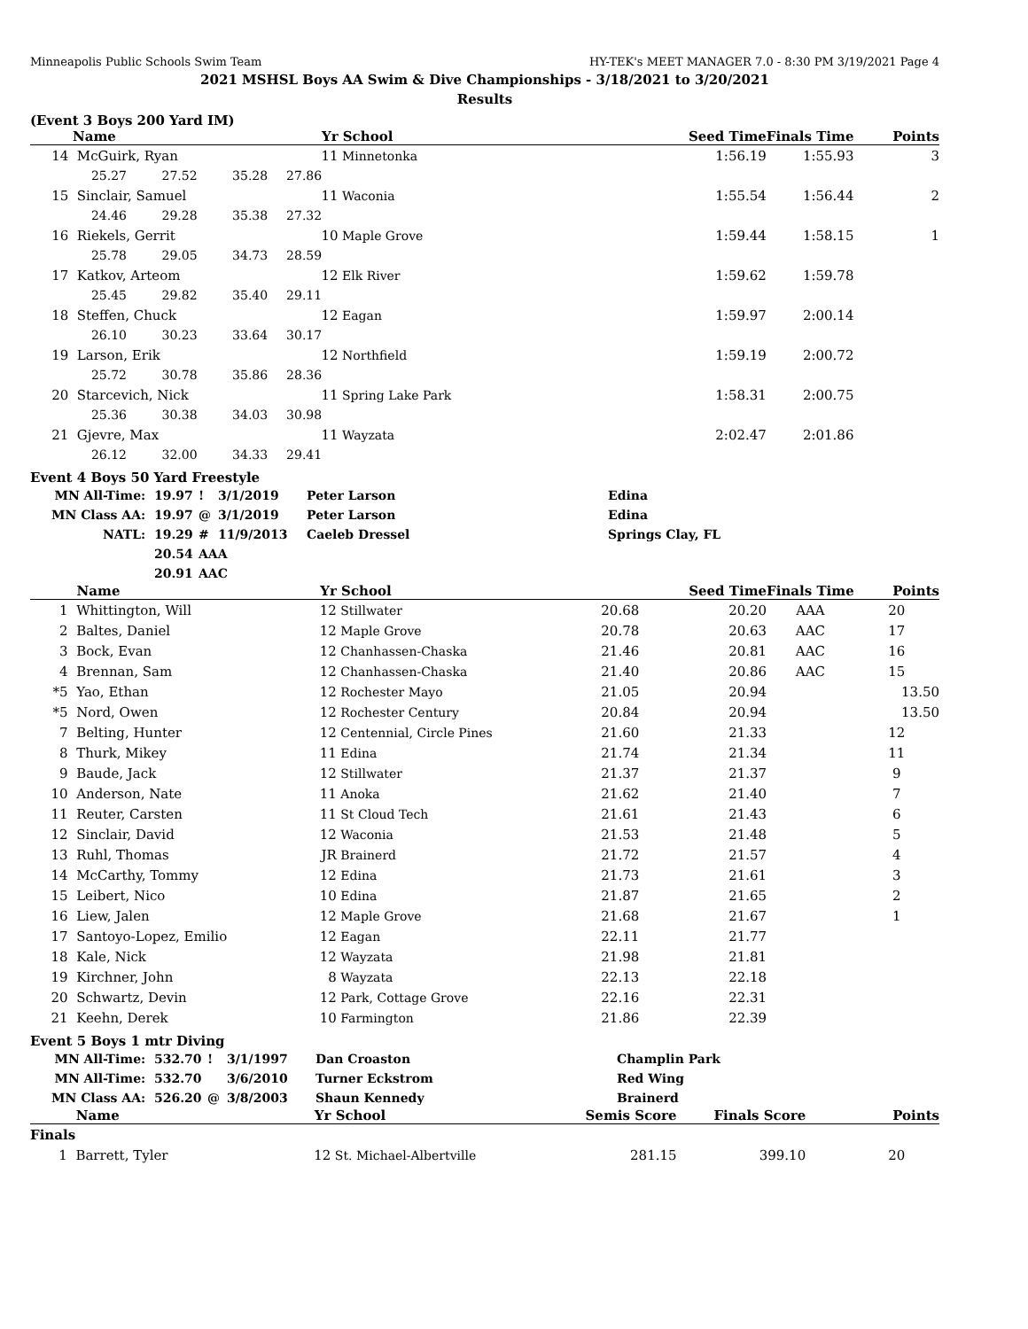Minneapolis Public Schools Swim Team HY-TEK's MEET MANAGER 7.0 - 8:30 PM 3/19/2021 Page 4
2021 MSHSL Boys AA Swim & Dive Championships - 3/18/2021 to 3/20/2021
Results
(Event 3 Boys 200 Yard IM)
| | Name | | | Yr | School | | Seed Time | Finals Time | Points |
| --- | --- | --- | --- | --- | --- | --- | --- | --- | --- |
| 14 | McGuirk, Ryan | | | 11 | Minnetonka | | 1:56.19 | 1:55.93 | 3 |
| | 25.27 | 27.52 | 35.28 | 27.86 | | | | | |
| 15 | Sinclair, Samuel | | | 11 | Waconia | | 1:55.54 | 1:56.44 | 2 |
| | 24.46 | 29.28 | 35.38 | 27.32 | | | | | |
| 16 | Riekels, Gerrit | | | 10 | Maple Grove | | 1:59.44 | 1:58.15 | 1 |
| | 25.78 | 29.05 | 34.73 | 28.59 | | | | | |
| 17 | Katkov, Arteom | | | 12 | Elk River | | 1:59.62 | 1:59.78 | |
| | 25.45 | 29.82 | 35.40 | 29.11 | | | | | |
| 18 | Steffen, Chuck | | | 12 | Eagan | | 1:59.97 | 2:00.14 | |
| | 26.10 | 30.23 | 33.64 | 30.17 | | | | | |
| 19 | Larson, Erik | | | 12 | Northfield | | 1:59.19 | 2:00.72 | |
| | 25.72 | 30.78 | 35.86 | 28.36 | | | | | |
| 20 | Starcevich, Nick | | | 11 | Spring Lake Park | | 1:58.31 | 2:00.75 | |
| | 25.36 | 30.38 | 34.03 | 30.98 | | | | | |
| 21 | Gjevre, Max | | | 11 | Wayzata | | 2:02.47 | 2:01.86 | |
| | 26.12 | 32.00 | 34.33 | 29.41 | | | | | |
Event 4 Boys 50 Yard Freestyle
| MN All-Time: | 19.97 | ! | 3/1/2019 | Peter Larson | Edina |
| MN Class AA: | 19.97 | @ | 3/1/2019 | Peter Larson | Edina |
| NATL: | 19.29 | # | 11/9/2013 | Caeleb Dressel | Springs Clay, FL |
| | 20.54 | AAA | | | |
| | 20.91 | AAC | | | |
| | Name | Yr | School | | Seed Time | Finals Time | Points |
| --- | --- | --- | --- | --- | --- | --- | --- |
| 1 | Whittington, Will | 12 | Stillwater | 20.68 | 20.20 | AAA | 20 |
| 2 | Baltes, Daniel | 12 | Maple Grove | 20.78 | 20.63 | AAC | 17 |
| 3 | Bock, Evan | 12 | Chanhassen-Chaska | 21.46 | 20.81 | AAC | 16 |
| 4 | Brennan, Sam | 12 | Chanhassen-Chaska | 21.40 | 20.86 | AAC | 15 |
| *5 | Yao, Ethan | 12 | Rochester Mayo | 21.05 | 20.94 | | 13.50 |
| *5 | Nord, Owen | 12 | Rochester Century | 20.84 | 20.94 | | 13.50 |
| 7 | Belting, Hunter | 12 | Centennial, Circle Pines | 21.60 | 21.33 | | 12 |
| 8 | Thurk, Mikey | 11 | Edina | 21.74 | 21.34 | | 11 |
| 9 | Baude, Jack | 12 | Stillwater | 21.37 | 21.37 | | 9 |
| 10 | Anderson, Nate | 11 | Anoka | 21.62 | 21.40 | | 7 |
| 11 | Reuter, Carsten | 11 | St Cloud Tech | 21.61 | 21.43 | | 6 |
| 12 | Sinclair, David | 12 | Waconia | 21.53 | 21.48 | | 5 |
| 13 | Ruhl, Thomas | JR | Brainerd | 21.72 | 21.57 | | 4 |
| 14 | McCarthy, Tommy | 12 | Edina | 21.73 | 21.61 | | 3 |
| 15 | Leibert, Nico | 10 | Edina | 21.87 | 21.65 | | 2 |
| 16 | Liew, Jalen | 12 | Maple Grove | 21.68 | 21.67 | | 1 |
| 17 | Santoyo-Lopez, Emilio | 12 | Eagan | 22.11 | 21.77 | | |
| 18 | Kale, Nick | 12 | Wayzata | 21.98 | 21.81 | | |
| 19 | Kirchner, John | 8 | Wayzata | 22.13 | 22.18 | | |
| 20 | Schwartz, Devin | 12 | Park, Cottage Grove | 22.16 | 22.31 | | |
| 21 | Keehn, Derek | 10 | Farmington | 21.86 | 22.39 | | |
Event 5 Boys 1 mtr Diving
| MN All-Time: | 532.70 | ! | 3/1/1997 | Dan Croaston | Champlin Park |
| MN All-Time: | 532.70 | | 3/6/2010 | Turner Eckstrom | Red Wing |
| MN Class AA: | 526.20 | @ | 3/8/2003 | Shaun Kennedy | Brainerd |
| | Name | Yr | School | Semis Score | Finals Score | | Points |
| --- | --- | --- | --- | --- | --- | --- | --- |
| Finals | | | | | | | |
| 1 | Barrett, Tyler | 12 | St. Michael-Albertville | 281.15 | 399.10 | | 20 |